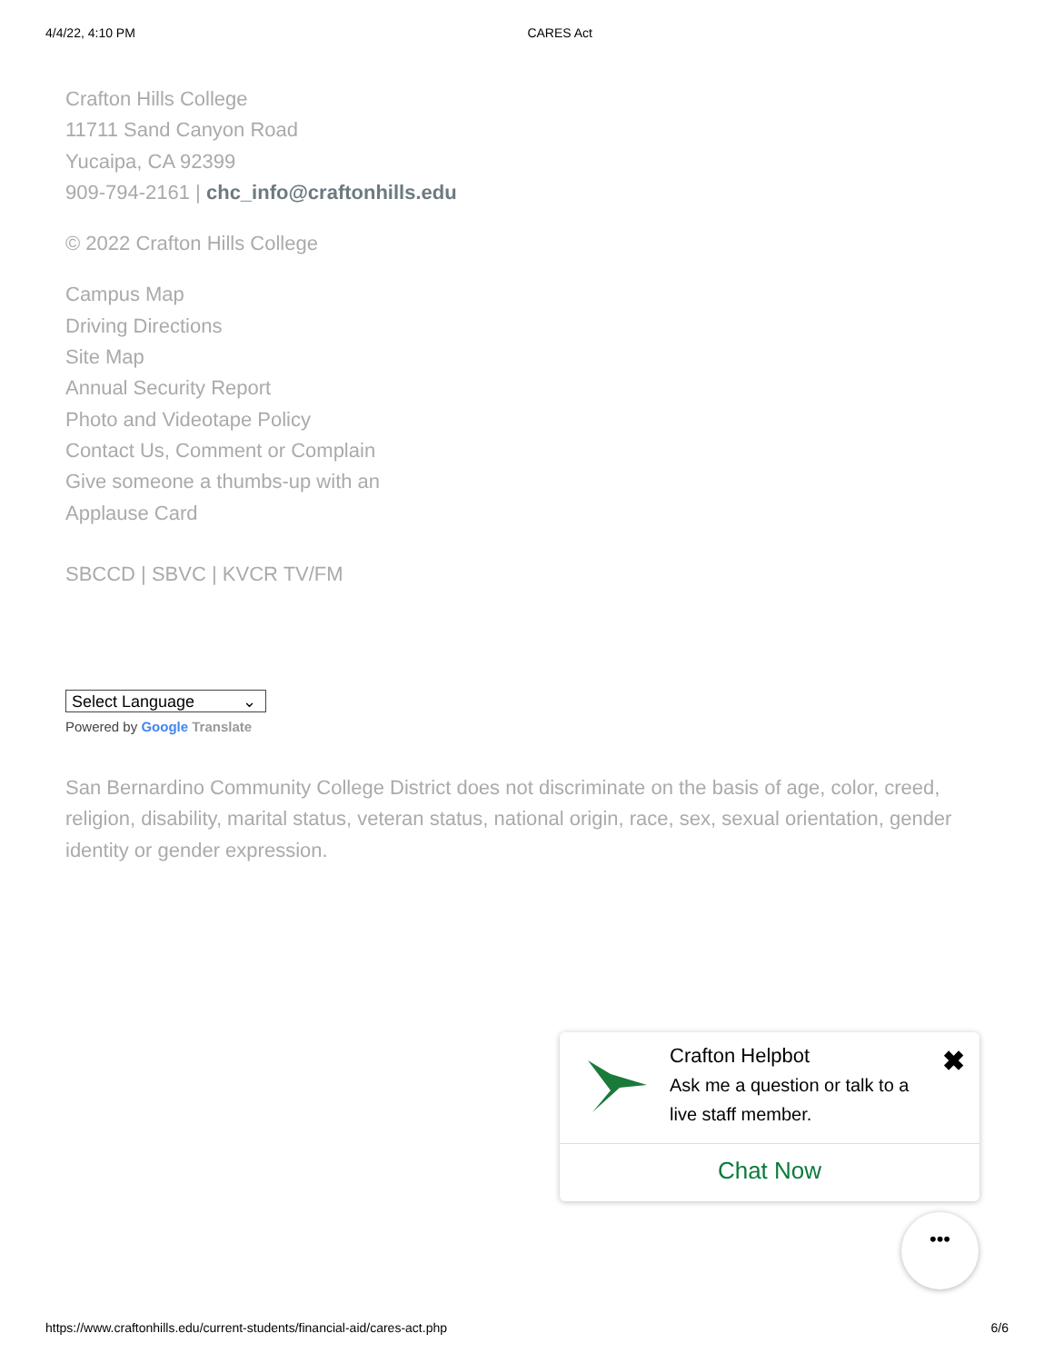4/4/22, 4:10 PM CARES Act
Crafton Hills College
11711 Sand Canyon Road
Yucaipa, CA 92399
909-794-2161 | chc_info@craftonhills.edu
© 2022 Crafton Hills College
Campus Map
Driving Directions
Site Map
Annual Security Report
Photo and Videotape Policy
Contact Us, Comment or Complain
Give someone a thumbs-up with an
Applause Card
SBCCD | SBVC | KVCR TV/FM
Select Language ⌄
Powered by Google Translate
San Bernardino Community College District does not discriminate on the basis of age, color, creed, religion, disability, marital status, veteran status, national origin, race, sex, sexual orientation, gender identity or gender expression.
Crafton Helpbot
Ask me a question or talk to a
live staff member.
✖
Chat Now
•••
https://www.craftonhills.edu/current-students/financial-aid/cares-act.php 6/6